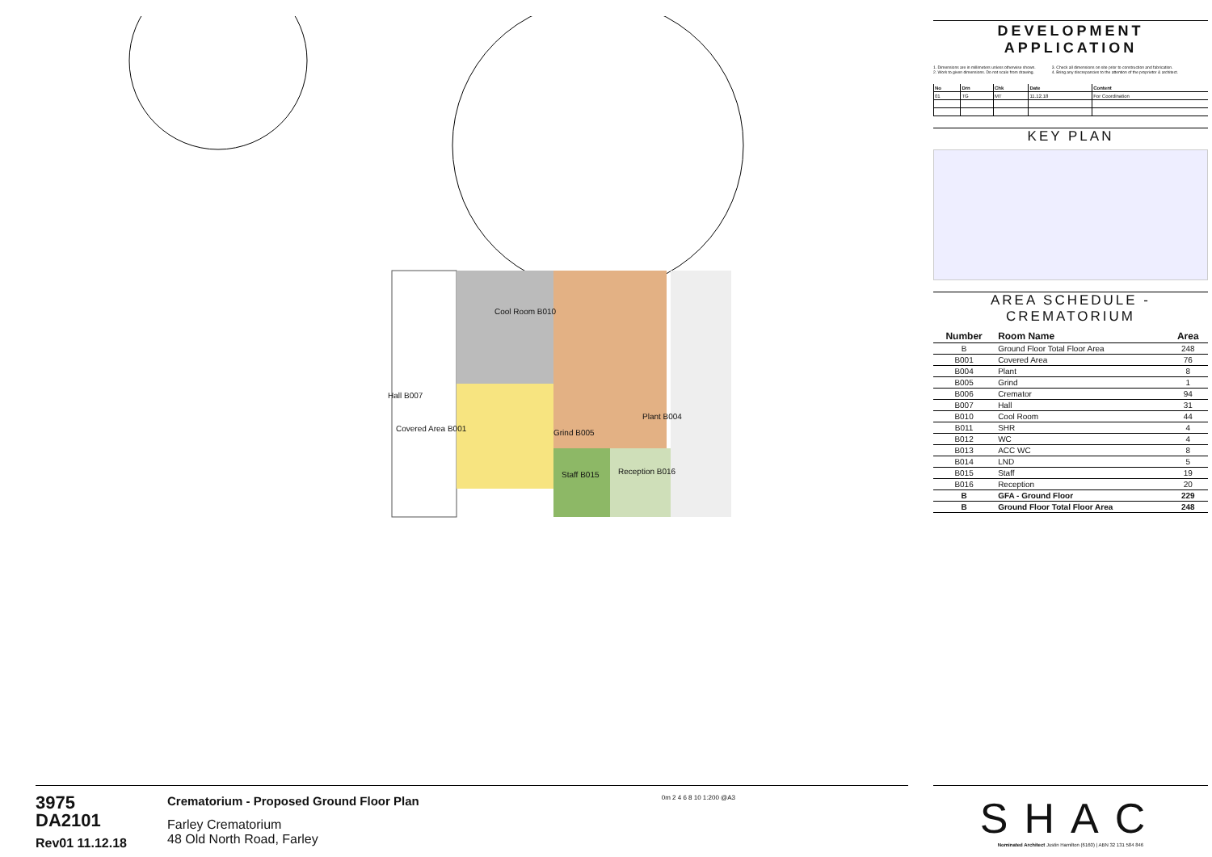Hall B007
Cool Room B010
Covered Area B001 Grind B005
Plant B004
Staff B015 Reception B016
DEVELOPMENT APPLICATION
1. Dimensions are in millimeters unless otherwise shown.
2. Work to given dimensions. Do not scale from drawing.
3. Check all dimensions on site prior to construction and fabrication.
4. Bring any discrepancies to the attention of the proprietor & architect.
| No | Drn | Chk | Date | Content |
| --- | --- | --- | --- | --- |
| 01 | TG | MT | 11.12.18 | For Coordination |
KEY PLAN
AREA SCHEDULE - CREMATORIUM
| Number | Room Name | Area |
| --- | --- | --- |
| B | Ground Floor Total Floor Area | 248 |
| B001 | Covered Area | 76 |
| B004 | Plant | 8 |
| B005 | Grind | 1 |
| B006 | Cremator | 94 |
| B007 | Hall | 31 |
| B010 | Cool Room | 44 |
| B011 | SHR | 4 |
| B012 | WC | 4 |
| B013 | ACC WC | 8 |
| B014 | LND | 5 |
| B015 | Staff | 19 |
| B016 | Reception | 20 |
| B | GFA - Ground Floor | 229 |
| B | Ground Floor Total Floor Area | 248 |
3975
DA2101
Rev01 11.12.18
Crematorium - Proposed Ground Floor Plan
Farley Crematorium
48 Old North Road, Farley
0m 2 4 6 8 10 1:200 @A3
SHAC
Nominated Architect Justin Hamilton (6160) | ABN 32 131 584 846